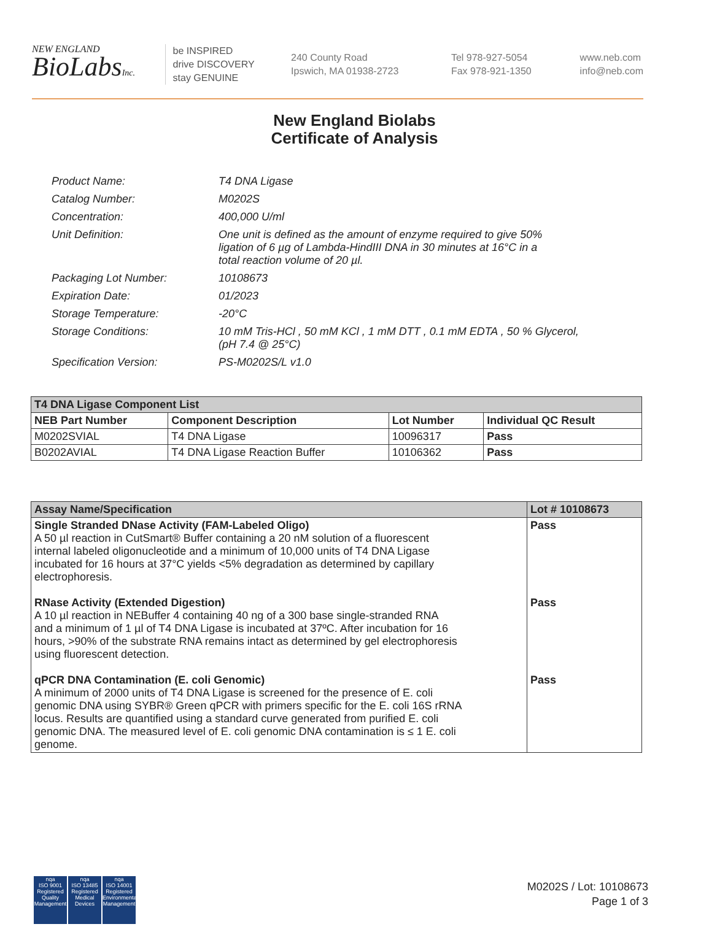NEW ENGLAND
BioLabsInc.
be INSPIRED
drive DISCOVERY
stay GENUINE
240 County Road
Ipswich, MA 01938-2723
Tel 978-927-5054
Fax 978-921-1350
www.neb.com
info@neb.com
New England Biolabs
Certificate of Analysis
| Product Name: | T4 DNA Ligase |
| Catalog Number: | M0202S |
| Concentration: | 400,000 U/ml |
| Unit Definition: | One unit is defined as the amount of enzyme required to give 50% ligation of 6 µg of Lambda-HindIII DNA in 30 minutes at 16°C in a total reaction volume of 20 µl. |
| Packaging Lot Number: | 10108673 |
| Expiration Date: | 01/2023 |
| Storage Temperature: | -20°C |
| Storage Conditions: | 10 mM Tris-HCl , 50 mM KCl , 1 mM DTT , 0.1 mM EDTA , 50 % Glycerol, (pH 7.4 @ 25°C) |
| Specification Version: | PS-M0202S/L v1.0 |
| T4 DNA Ligase Component List | | | |
| --- | --- | --- | --- |
| NEB Part Number | Component Description | Lot Number | Individual QC Result |
| M0202SVIAL | T4 DNA Ligase | 10096317 | Pass |
| B0202AVIAL | T4 DNA Ligase Reaction Buffer | 10106362 | Pass |
| Assay Name/Specification | Lot # 10108673 |
| --- | --- |
| Single Stranded DNase Activity (FAM-Labeled Oligo) A 50 µl reaction in CutSmart® Buffer containing a 20 nM solution of a fluorescent internal labeled oligonucleotide and a minimum of 10,000 units of T4 DNA Ligase incubated for 16 hours at 37°C yields <5% degradation as determined by capillary electrophoresis. RNase Activity (Extended Digestion) A 10 µl reaction in NEBuffer 4 containing 40 ng of a 300 base single-stranded RNA and a minimum of 1 µl of T4 DNA Ligase is incubated at 37ºC. After incubation for 16 hours, >90% of the substrate RNA remains intact as determined by gel electrophoresis using fluorescent detection. qPCR DNA Contamination (E. coli Genomic) A minimum of 2000 units of T4 DNA Ligase is screened for the presence of E. coli genomic DNA using SYBR® Green qPCR with primers specific for the E. coli 16S rRNA locus. Results are quantified using a standard curve generated from purified E. coli genomic DNA. The measured level of E. coli genomic DNA contamination is ≤ 1 E. coli genome. | Pass Pass Pass |
nqa
ISO 9001
Registered
Quality Management
nqa
ISO 13485
Registered
Medical Devices
nqa
ISO 14001
Registered
Environmental Management
M0202S / Lot: 10108673
Page 1 of 3